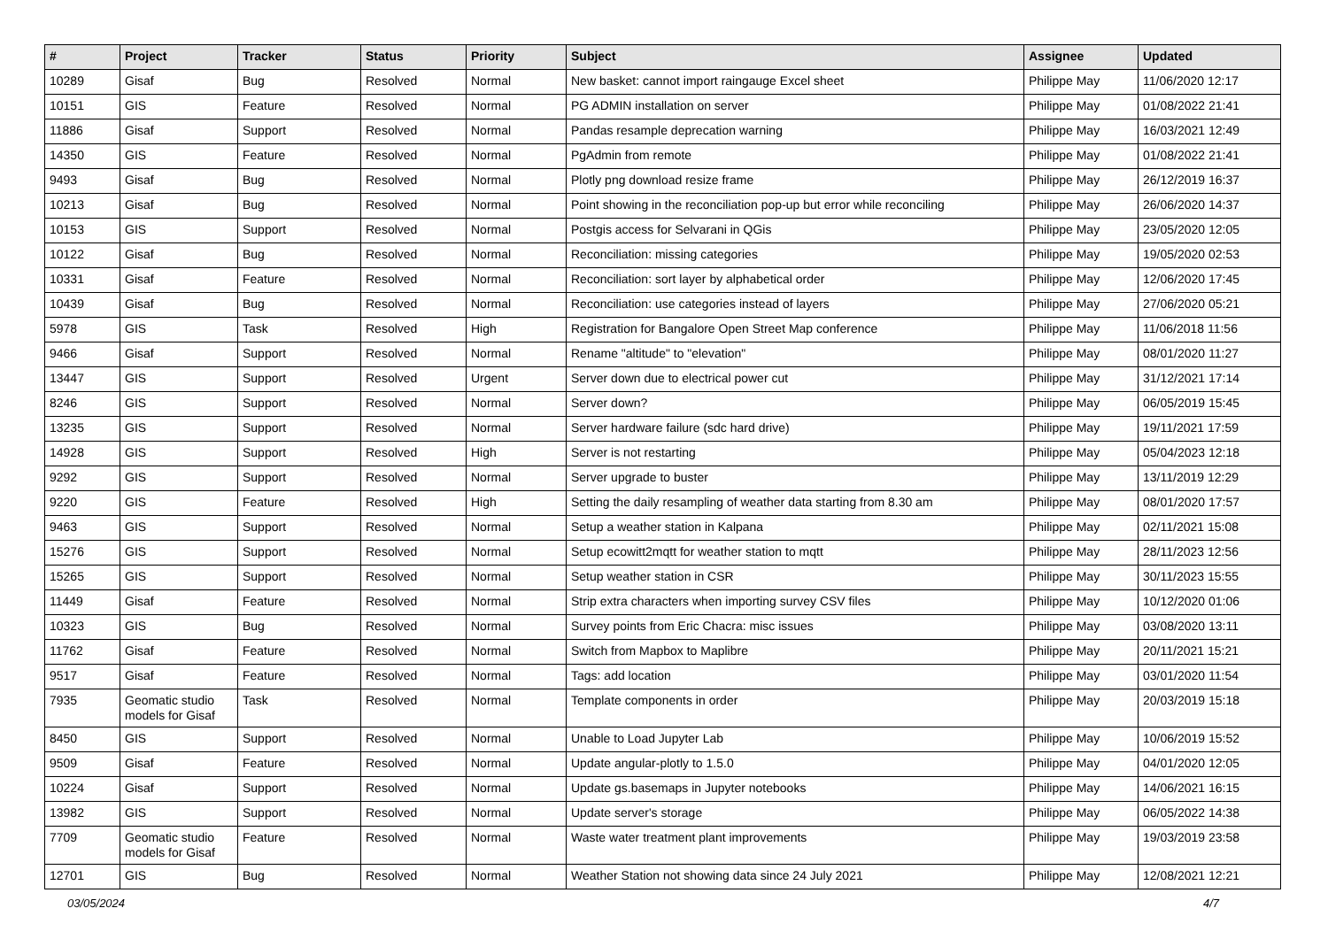| # | Project | Tracker | Status | Priority | Subject | Assignee | Updated |
| --- | --- | --- | --- | --- | --- | --- | --- |
| 10289 | Gisaf | Bug | Resolved | Normal | New basket: cannot import raingauge Excel sheet | Philippe May | 11/06/2020 12:17 |
| 10151 | GIS | Feature | Resolved | Normal | PG ADMIN installation on server | Philippe May | 01/08/2022 21:41 |
| 11886 | Gisaf | Support | Resolved | Normal | Pandas resample deprecation warning | Philippe May | 16/03/2021 12:49 |
| 14350 | GIS | Feature | Resolved | Normal | PgAdmin from remote | Philippe May | 01/08/2022 21:41 |
| 9493 | Gisaf | Bug | Resolved | Normal | Plotly png download resize frame | Philippe May | 26/12/2019 16:37 |
| 10213 | Gisaf | Bug | Resolved | Normal | Point showing in the reconciliation pop-up but error while reconciling | Philippe May | 26/06/2020 14:37 |
| 10153 | GIS | Support | Resolved | Normal | Postgis access for Selvarani in QGis | Philippe May | 23/05/2020 12:05 |
| 10122 | Gisaf | Bug | Resolved | Normal | Reconciliation: missing categories | Philippe May | 19/05/2020 02:53 |
| 10331 | Gisaf | Feature | Resolved | Normal | Reconciliation: sort layer by alphabetical order | Philippe May | 12/06/2020 17:45 |
| 10439 | Gisaf | Bug | Resolved | Normal | Reconciliation: use categories instead of layers | Philippe May | 27/06/2020 05:21 |
| 5978 | GIS | Task | Resolved | High | Registration for Bangalore Open Street Map conference | Philippe May | 11/06/2018 11:56 |
| 9466 | Gisaf | Support | Resolved | Normal | Rename "altitude" to "elevation" | Philippe May | 08/01/2020 11:27 |
| 13447 | GIS | Support | Resolved | Urgent | Server down due to electrical power cut | Philippe May | 31/12/2021 17:14 |
| 8246 | GIS | Support | Resolved | Normal | Server down? | Philippe May | 06/05/2019 15:45 |
| 13235 | GIS | Support | Resolved | Normal | Server hardware failure (sdc hard drive) | Philippe May | 19/11/2021 17:59 |
| 14928 | GIS | Support | Resolved | High | Server is not restarting | Philippe May | 05/04/2023 12:18 |
| 9292 | GIS | Support | Resolved | Normal | Server upgrade to buster | Philippe May | 13/11/2019 12:29 |
| 9220 | GIS | Feature | Resolved | High | Setting the daily resampling of weather data starting from 8.30 am | Philippe May | 08/01/2020 17:57 |
| 9463 | GIS | Support | Resolved | Normal | Setup a weather station in Kalpana | Philippe May | 02/11/2021 15:08 |
| 15276 | GIS | Support | Resolved | Normal | Setup ecowitt2mqtt for weather station to mqtt | Philippe May | 28/11/2023 12:56 |
| 15265 | GIS | Support | Resolved | Normal | Setup weather station in CSR | Philippe May | 30/11/2023 15:55 |
| 11449 | Gisaf | Feature | Resolved | Normal | Strip extra characters when importing survey CSV files | Philippe May | 10/12/2020 01:06 |
| 10323 | GIS | Bug | Resolved | Normal | Survey points from Eric Chacra: misc issues | Philippe May | 03/08/2020 13:11 |
| 11762 | Gisaf | Feature | Resolved | Normal | Switch from Mapbox to Maplibre | Philippe May | 20/11/2021 15:21 |
| 9517 | Gisaf | Feature | Resolved | Normal | Tags: add location | Philippe May | 03/01/2020 11:54 |
| 7935 | Geomatic studio models for Gisaf | Task | Resolved | Normal | Template components in order | Philippe May | 20/03/2019 15:18 |
| 8450 | GIS | Support | Resolved | Normal | Unable to Load Jupyter Lab | Philippe May | 10/06/2019 15:52 |
| 9509 | Gisaf | Feature | Resolved | Normal | Update angular-plotly to 1.5.0 | Philippe May | 04/01/2020 12:05 |
| 10224 | Gisaf | Support | Resolved | Normal | Update gs.basemaps in Jupyter notebooks | Philippe May | 14/06/2021 16:15 |
| 13982 | GIS | Support | Resolved | Normal | Update server's storage | Philippe May | 06/05/2022 14:38 |
| 7709 | Geomatic studio models for Gisaf | Feature | Resolved | Normal | Waste water treatment plant improvements | Philippe May | 19/03/2019 23:58 |
| 12701 | GIS | Bug | Resolved | Normal | Weather Station not showing data since 24 July 2021 | Philippe May | 12/08/2021 12:21 |
03/05/2024 4/7